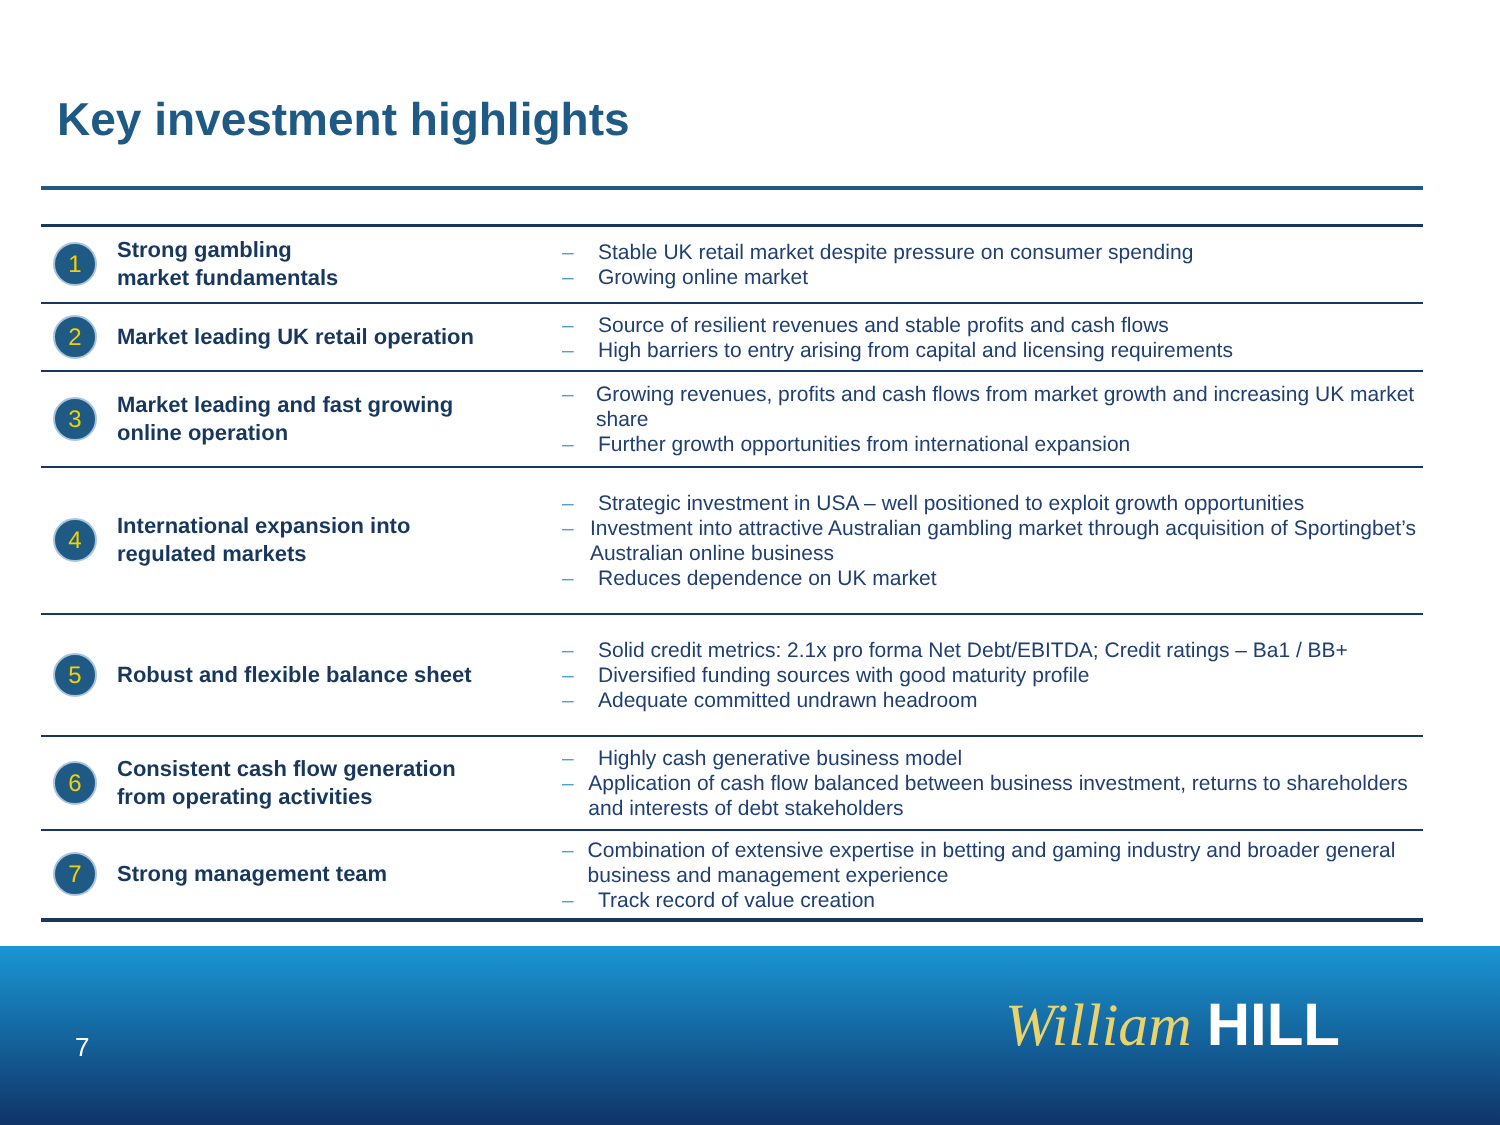Key investment highlights
| 1 | Strong gambling market fundamentals | – Stable UK retail market despite pressure on consumer spending – Growing online market |
| 2 | Market leading UK retail operation | – Source of resilient revenues and stable profits and cash flows – High barriers to entry arising from capital and licensing requirements |
| 3 | Market leading and fast growing online operation | – Growing revenues, profits and cash flows from market growth and increasing UK market share – Further growth opportunities from international expansion |
| 4 | International expansion into regulated markets | – Strategic investment in USA – well positioned to exploit growth opportunities – Investment into attractive Australian gambling market through acquisition of Sportingbet’s Australian online business – Reduces dependence on UK market |
| 5 | Robust and flexible balance sheet | – Solid credit metrics: 2.1x pro forma Net Debt/EBITDA; Credit ratings – Ba1 / BB+ – Diversified funding sources with good maturity profile – Adequate committed undrawn headroom |
| 6 | Consistent cash flow generation from operating activities | – Highly cash generative business model – Application of cash flow balanced between business investment, returns to shareholders and interests of debt stakeholders |
| 7 | Strong management team | – Combination of extensive expertise in betting and gaming industry and broader general business and management experience – Track record of value creation |
7 William HILL